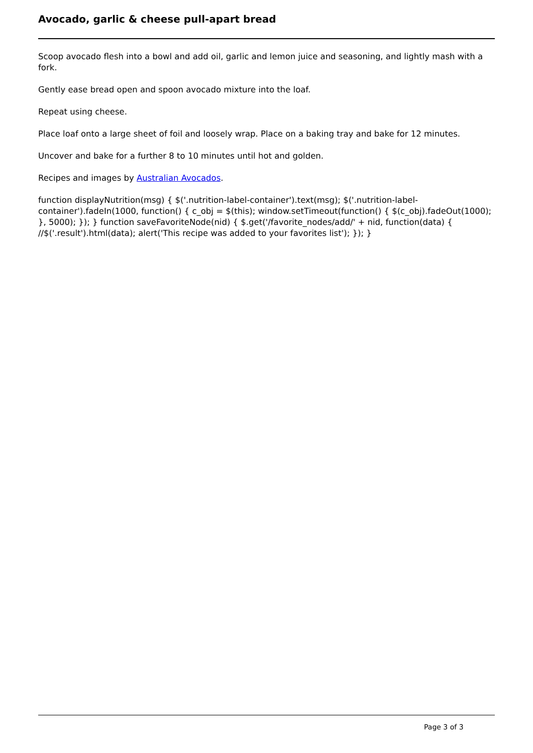Avocado, garlic & cheese pull-apart bread
Scoop avocado flesh into a bowl and add oil, garlic and lemon juice and seasoning, and lightly mash with a fork.
Gently ease bread open and spoon avocado mixture into the loaf.
Repeat using cheese.
Place loaf onto a large sheet of foil and loosely wrap. Place on a baking tray and bake for 12 minutes.
Uncover and bake for a further 8 to 10 minutes until hot and golden.
Recipes and images by Australian Avocados.
function displayNutrition(msg) { $('.nutrition-label-container').text(msg); $('.nutrition-label-container').fadeIn(1000, function() { c_obj = $(this); window.setTimeout(function() { $(c_obj).fadeOut(1000); }, 5000); }); } function saveFavoriteNode(nid) { $.get('/favorite_nodes/add/' + nid, function(data) { //$('.result').html(data); alert('This recipe was added to your favorites list'); }); }
Page 3 of 3